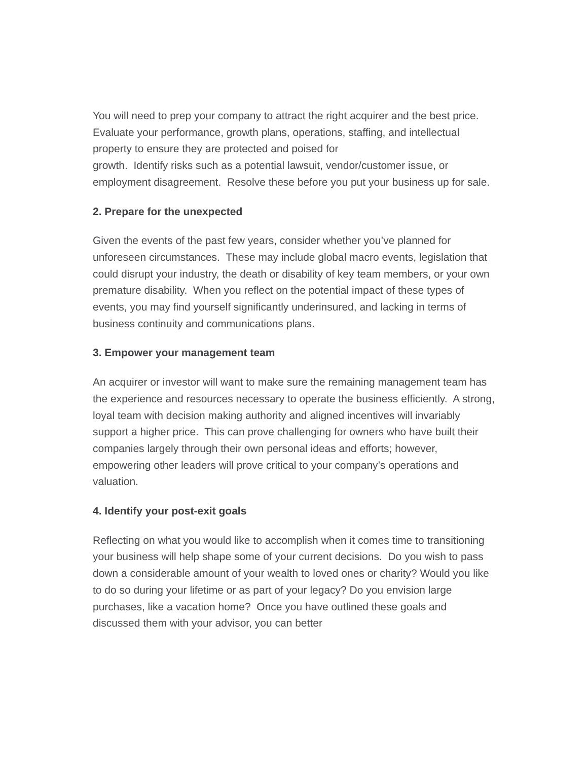You will need to prep your company to attract the right acquirer and the best price. Evaluate your performance, growth plans, operations, staffing, and intellectual property to ensure they are protected and poised for
growth. Identify risks such as a potential lawsuit, vendor/customer issue, or employment disagreement. Resolve these before you put your business up for sale.
2. Prepare for the unexpected
Given the events of the past few years, consider whether you’ve planned for unforeseen circumstances. These may include global macro events, legislation that could disrupt your industry, the death or disability of key team members, or your own premature disability. When you reflect on the potential impact of these types of events, you may find yourself significantly underinsured, and lacking in terms of business continuity and communications plans.
3. Empower your management team
An acquirer or investor will want to make sure the remaining management team has the experience and resources necessary to operate the business efficiently. A strong, loyal team with decision making authority and aligned incentives will invariably support a higher price. This can prove challenging for owners who have built their companies largely through their own personal ideas and efforts; however, empowering other leaders will prove critical to your company’s operations and valuation.
4. Identify your post-exit goals
Reflecting on what you would like to accomplish when it comes time to transitioning your business will help shape some of your current decisions. Do you wish to pass down a considerable amount of your wealth to loved ones or charity? Would you like to do so during your lifetime or as part of your legacy? Do you envision large purchases, like a vacation home? Once you have outlined these goals and discussed them with your advisor, you can better